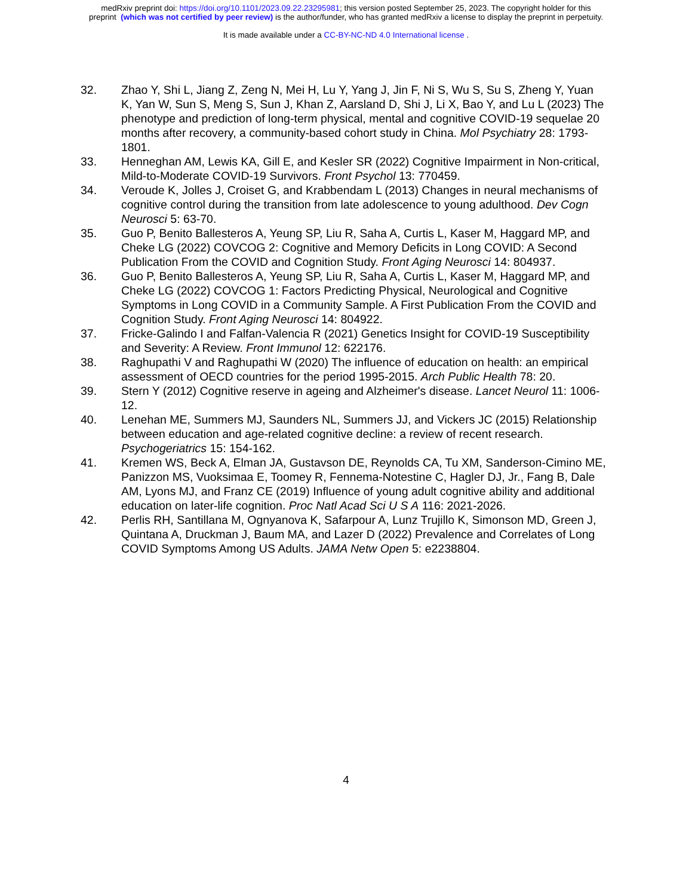medRxiv preprint doi: https://doi.org/10.1101/2023.09.22.23295981; this version posted September 25, 2023. The copyright holder for this
preprint (which was not certified by peer review) is the author/funder, who has granted medRxiv a license to display the preprint in perpetuity.
It is made available under a CC-BY-NC-ND 4.0 International license .
32. Zhao Y, Shi L, Jiang Z, Zeng N, Mei H, Lu Y, Yang J, Jin F, Ni S, Wu S, Su S, Zheng Y, Yuan K, Yan W, Sun S, Meng S, Sun J, Khan Z, Aarsland D, Shi J, Li X, Bao Y, and Lu L (2023) The phenotype and prediction of long-term physical, mental and cognitive COVID-19 sequelae 20 months after recovery, a community-based cohort study in China. Mol Psychiatry 28: 1793-1801.
33. Henneghan AM, Lewis KA, Gill E, and Kesler SR (2022) Cognitive Impairment in Non-critical, Mild-to-Moderate COVID-19 Survivors. Front Psychol 13: 770459.
34. Veroude K, Jolles J, Croiset G, and Krabbendam L (2013) Changes in neural mechanisms of cognitive control during the transition from late adolescence to young adulthood. Dev Cogn Neurosci 5: 63-70.
35. Guo P, Benito Ballesteros A, Yeung SP, Liu R, Saha A, Curtis L, Kaser M, Haggard MP, and Cheke LG (2022) COVCOG 2: Cognitive and Memory Deficits in Long COVID: A Second Publication From the COVID and Cognition Study. Front Aging Neurosci 14: 804937.
36. Guo P, Benito Ballesteros A, Yeung SP, Liu R, Saha A, Curtis L, Kaser M, Haggard MP, and Cheke LG (2022) COVCOG 1: Factors Predicting Physical, Neurological and Cognitive Symptoms in Long COVID in a Community Sample. A First Publication From the COVID and Cognition Study. Front Aging Neurosci 14: 804922.
37. Fricke-Galindo I and Falfan-Valencia R (2021) Genetics Insight for COVID-19 Susceptibility and Severity: A Review. Front Immunol 12: 622176.
38. Raghupathi V and Raghupathi W (2020) The influence of education on health: an empirical assessment of OECD countries for the period 1995-2015. Arch Public Health 78: 20.
39. Stern Y (2012) Cognitive reserve in ageing and Alzheimer's disease. Lancet Neurol 11: 1006-12.
40. Lenehan ME, Summers MJ, Saunders NL, Summers JJ, and Vickers JC (2015) Relationship between education and age-related cognitive decline: a review of recent research. Psychogeriatrics 15: 154-162.
41. Kremen WS, Beck A, Elman JA, Gustavson DE, Reynolds CA, Tu XM, Sanderson-Cimino ME, Panizzon MS, Vuoksimaa E, Toomey R, Fennema-Notestine C, Hagler DJ, Jr., Fang B, Dale AM, Lyons MJ, and Franz CE (2019) Influence of young adult cognitive ability and additional education on later-life cognition. Proc Natl Acad Sci U S A 116: 2021-2026.
42. Perlis RH, Santillana M, Ognyanova K, Safarpour A, Lunz Trujillo K, Simonson MD, Green J, Quintana A, Druckman J, Baum MA, and Lazer D (2022) Prevalence and Correlates of Long COVID Symptoms Among US Adults. JAMA Netw Open 5: e2238804.
4